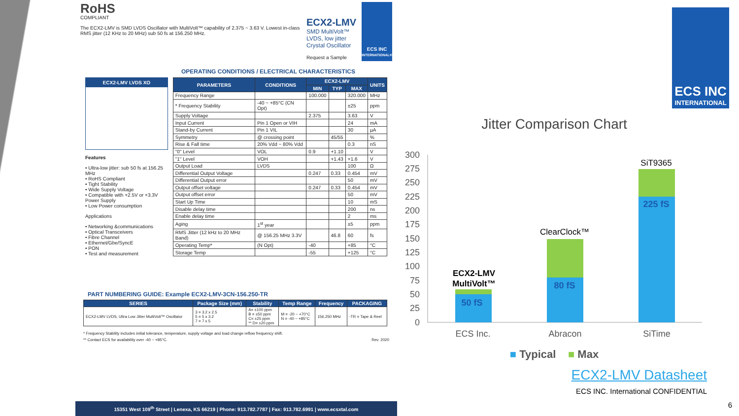RoHS
COMPLIANT
The ECX2-LMV is SMD LVDS Oscillator with MultiVolt™ capability of 2.375 ~ 3.63 V. Lowest in-class RMS jitter (12 KHz to 20 MHz) sub 50 fs at 156.250 MHz.
ECX2-LMV
SMD MultiVolt™ LVDS, low jitter
Crystal Oscillator
Request a Sample
ECS INC
INTERNATIONAL®
OPERATING CONDITIONS / ELECTRICAL CHARACTERISTICS
ECX2-LMV LVDS XO
Features
• Ultra-low jitter: sub 50 fs at 156.25 MHz
• RoHS Compliant
• Tight Stability
• Wide Supply Voltage
• Compatible with +2.5V or +3.3V Power Supply
• Low Power consumption
Applications
• Networking &communications
• Optical Transceivers
• Fibre Channel
• Ethernet/Gbe/SyncE
• PON
• Test and measurement
| PARAMETERS | CONDITIONS | ECX2-LMV | | | UNITS |
| --- | --- | --- | --- | --- | --- |
| | | MIN | TYP | MAX | |
| Frequency Range | | 100.000 | | 320.000 | MHz |
| * Frequency Stability | -40 ~ +85°C (CN Opt) | | | ±25 | ppm |
| Supply Voltage | | 2.375 | | 3.63 | V |
| Input Current | Pin 1 Open or VIH | | | 24 | mA |
| Stand-by Current | Pin 1 VIL | | | 30 | µA |
| Symmetry | @ crossing point | | 45/55 | | % |
| Rise & Fall time | 20% Vdd ~ 80% Vdd | | | 0.3 | nS |
| "0" Level | VOL | 0.9 | +1.10 | | V |
| "1" Level | VOH | | +1.43 | +1.6 | V |
| Output Load | LVDS | | | 100 | Ω |
| Differential Output Voltage | | 0.247 | 0.33 | 0.454 | mV |
| Differential Output error | | | | 50 | mV |
| Output offset voltage | | 0.247 | 0.33 | 0.454 | mV |
| Output offset error | | | | 50 | mV |
| Start Up Time | | | | 10 | mS |
| Disable delay time | | | | 200 | ns |
| Enable delay time | | | | 2 | ms |
| Aging | 1<sup>st</sup> year | | | ±5 | ppm |
| RMS Jitter (12 kHz to 20 MHz Band) | @ 156.25 MHz 3.3V | | 46.8 | 60 | fs |
| Operating Temp* | (N Opt) | -40 | | +85 | °C |
| Storage Temp | | -55 | | +125 | °C |
PART NUMBERING GUIDE: Example ECX2-LMV-3CN-156.250-TR
| SERIES | Package Size (mm) | Stability | Temp Range | Frequency | PACKAGING |
| --- | --- | --- | --- | --- | --- |
| ECX2-LMV LVDS, Ultra Low Jitter MultiVolt™ Oscillator | 3 = 3.2 x 2.5 5 = 5 x 3.2 7 = 7 x 5 | A= ±100 ppm B = ±50 ppm C= ±25 ppm ** D= ±20 ppm | M = -20 ~ +70°C N = -40 ~ +85°C | 156.250 MHz | -TR = Tape & Reel |
* Frequency Stability includes initial tolerance, temperature, supply voltage and load change reflow frequency shift.
** Contact ECS for availability over -40 ~ +85°C. Rev. 2020
15351 West 109<sup>th</sup> Street | Lenexa, KS 66219 | Phone: 913.782.7787 | Fax: 913.782.6991 | www.ecsxtal.com
ECS INC
INTERNATIONAL
Jitter Comparison Chart
300
275
250
225
200
175
150
125
100
75
50
25
0
50 fS
80 fS
225 fS
ECX2-LMV
MultiVolt™
ClearClock™
SiT9365
ECS Inc.
Abracon
SiTime
■ Typical ■ Max
ECX2-LMV Datasheet
ECS INC. International CONFIDENTIAL
6